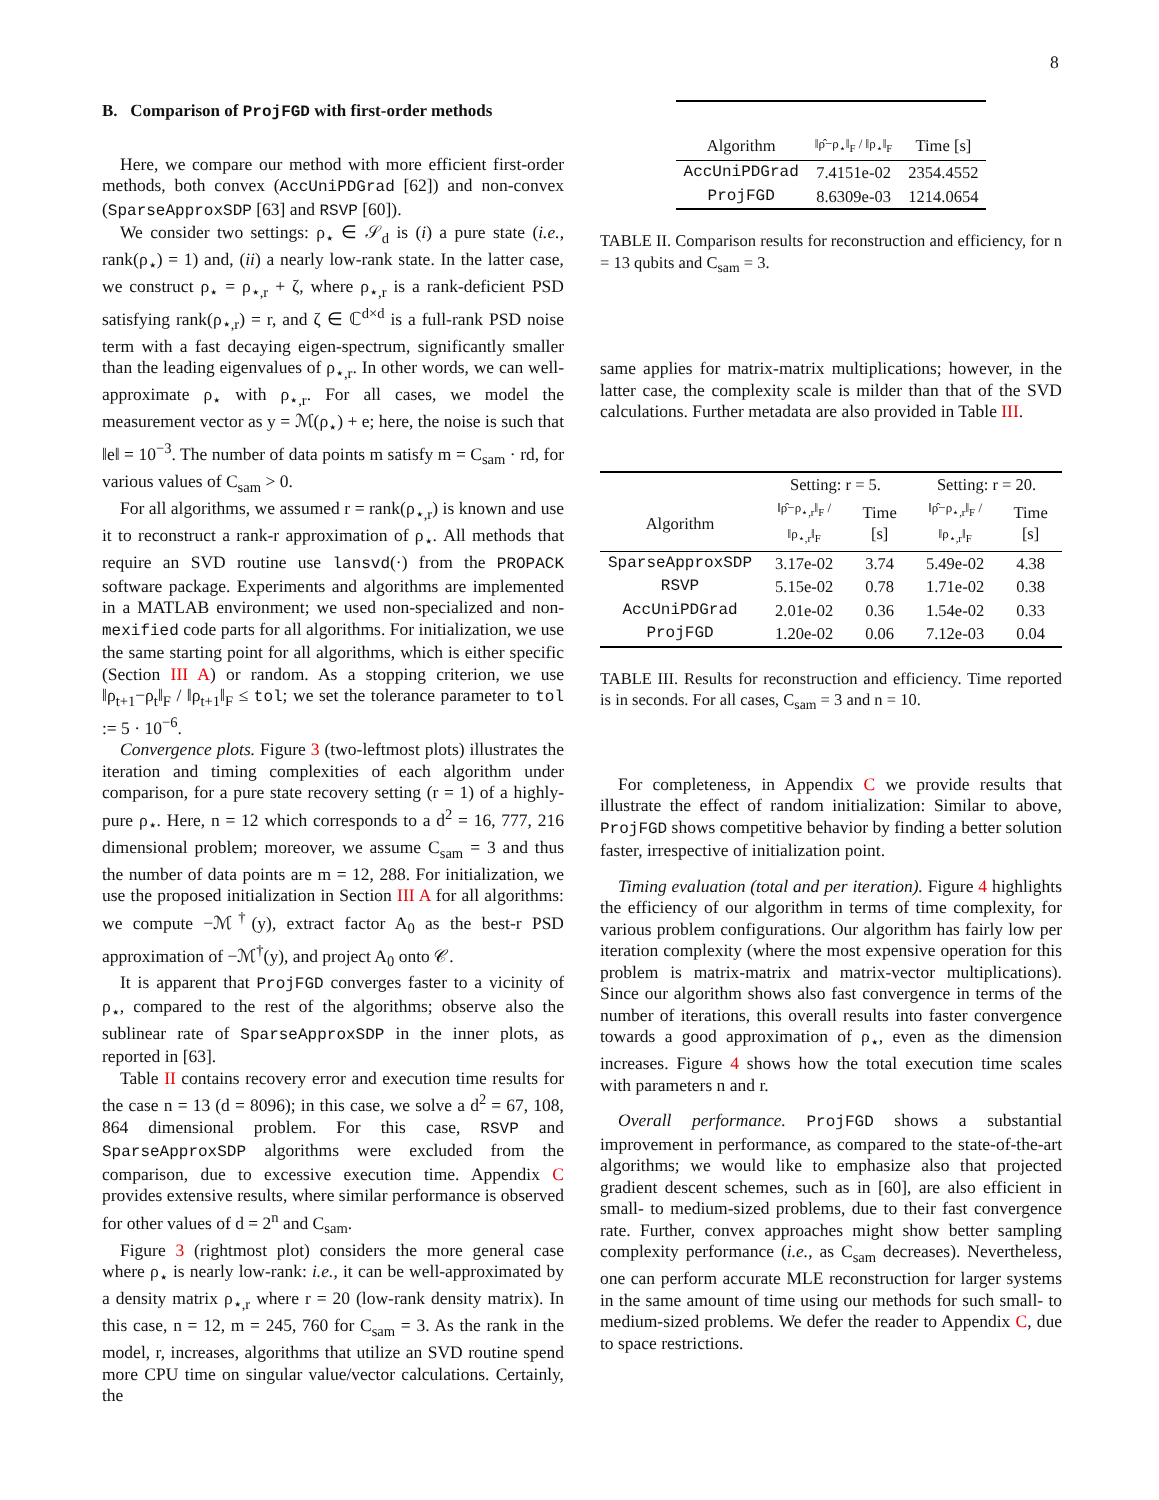8
B. Comparison of ProjFGD with first-order methods
Here, we compare our method with more efficient first-order methods, both convex (AccUniPDGrad [62]) and non-convex (SparseApproxSDP [63] and RSVP [60]).
We consider two settings: ρ<sub>⋆</sub> ∈ 𝒮<sub>d</sub> is (i) a pure state (i.e., rank(ρ<sub>⋆</sub>) = 1) and, (ii) a nearly low-rank state. In the latter case, we construct ρ<sub>⋆</sub> = ρ<sub>⋆,r</sub> + ζ, where ρ<sub>⋆,r</sub> is a rank-deficient PSD satisfying rank(ρ<sub>⋆,r</sub>) = r, and ζ ∈ ℂ<sup>d×d</sup> is a full-rank PSD noise term with a fast decaying eigen-spectrum, significantly smaller than the leading eigenvalues of ρ<sub>⋆,r</sub>. In other words, we can well-approximate ρ<sub>⋆</sub> with ρ<sub>⋆,r</sub>. For all cases, we model the measurement vector as y = ℳ(ρ<sub>⋆</sub>) + e; here, the noise is such that ‖e‖ = 10<sup>−3</sup>. The number of data points m satisfy m = C<sub>sam</sub> · rd, for various values of C<sub>sam</sub> > 0.
For all algorithms, we assumed r = rank(ρ<sub>⋆,r</sub>) is known and use it to reconstruct a rank-r approximation of ρ<sub>⋆</sub>. All methods that require an SVD routine use lansvd(·) from the PROPACK software package. Experiments and algorithms are implemented in a MATLAB environment; we used non-specialized and non-mexified code parts for all algorithms. For initialization, we use the same starting point for all algorithms, which is either specific (Section III A) or random. As a stopping criterion, we use ‖ρ<sub>t+1</sub>−ρ<sub>t</sub>‖<sub>F</sub> / ‖ρ<sub>t+1</sub>‖<sub>F</sub> ≤ tol; we set the tolerance parameter to tol := 5 · 10<sup>−6</sup>.
Convergence plots. Figure 3 (two-leftmost plots) illustrates the iteration and timing complexities of each algorithm under comparison, for a pure state recovery setting (r = 1) of a highly-pure ρ<sub>⋆</sub>. Here, n = 12 which corresponds to a d<sup>2</sup> = 16, 777, 216 dimensional problem; moreover, we assume C<sub>sam</sub> = 3 and thus the number of data points are m = 12, 288. For initialization, we use the proposed initialization in Section III A for all algorithms: we compute −ℳ<sup>†</sup>(y), extract factor A<sub>0</sub> as the best-r PSD approximation of −ℳ<sup>†</sup>(y), and project A<sub>0</sub> onto 𝒞.
It is apparent that ProjFGD converges faster to a vicinity of ρ<sub>⋆</sub>, compared to the rest of the algorithms; observe also the sublinear rate of SparseApproxSDP in the inner plots, as reported in [63].
Table II contains recovery error and execution time results for the case n = 13 (d = 8096); in this case, we solve a d<sup>2</sup> = 67, 108, 864 dimensional problem. For this case, RSVP and SparseApproxSDP algorithms were excluded from the comparison, due to excessive execution time. Appendix C provides extensive results, where similar performance is observed for other values of d = 2<sup>n</sup> and C<sub>sam</sub>.
Figure 3 (rightmost plot) considers the more general case where ρ<sub>⋆</sub> is nearly low-rank: i.e., it can be well-approximated by a density matrix ρ<sub>⋆,r</sub> where r = 20 (low-rank density matrix). In this case, n = 12, m = 245, 760 for C<sub>sam</sub> = 3. As the rank in the model, r, increases, algorithms that utilize an SVD routine spend more CPU time on singular value/vector calculations. Certainly, the
| Algorithm | ‖ρ̂−ρ<sub>⋆</sub>‖<sub>F</sub> / ‖ρ<sub>⋆</sub>‖<sub>F</sub> | Time [s] |
| --- | --- | --- |
| AccUniPDGrad | 7.4151e-02 | 2354.4552 |
| ProjFGD | 8.6309e-03 | 1214.0654 |
TABLE II. Comparison results for reconstruction and efficiency, for n = 13 qubits and C<sub>sam</sub> = 3.
same applies for matrix-matrix multiplications; however, in the latter case, the complexity scale is milder than that of the SVD calculations. Further metadata are also provided in Table III.
| | Setting: r = 5. | | Setting: r = 20. | |
| Algorithm | ‖ρ̂−ρ<sub>⋆,r</sub>‖<sub>F</sub> / ‖ρ<sub>⋆,r</sub>‖<sub>F</sub> | Time [s] | ‖ρ̂−ρ<sub>⋆,r</sub>‖<sub>F</sub> / ‖ρ<sub>⋆,r</sub>‖<sub>F</sub> | Time [s] |
| SparseApproxSDP | 3.17e-02 | 3.74 | 5.49e-02 | 4.38 |
| RSVP | 5.15e-02 | 0.78 | 1.71e-02 | 0.38 |
| AccUniPDGrad | 2.01e-02 | 0.36 | 1.54e-02 | 0.33 |
| ProjFGD | 1.20e-02 | 0.06 | 7.12e-03 | 0.04 |
TABLE III. Results for reconstruction and efficiency. Time reported is in seconds. For all cases, C<sub>sam</sub> = 3 and n = 10.
For completeness, in Appendix C we provide results that illustrate the effect of random initialization: Similar to above, ProjFGD shows competitive behavior by finding a better solution faster, irrespective of initialization point.
Timing evaluation (total and per iteration). Figure 4 highlights the efficiency of our algorithm in terms of time complexity, for various problem configurations. Our algorithm has fairly low per iteration complexity (where the most expensive operation for this problem is matrix-matrix and matrix-vector multiplications). Since our algorithm shows also fast convergence in terms of the number of iterations, this overall results into faster convergence towards a good approximation of ρ<sub>⋆</sub>, even as the dimension increases. Figure 4 shows how the total execution time scales with parameters n and r.
Overall performance. ProjFGD shows a substantial improvement in performance, as compared to the state-of-the-art algorithms; we would like to emphasize also that projected gradient descent schemes, such as in [60], are also efficient in small- to medium-sized problems, due to their fast convergence rate. Further, convex approaches might show better sampling complexity performance (i.e., as C<sub>sam</sub> decreases). Nevertheless, one can perform accurate MLE reconstruction for larger systems in the same amount of time using our methods for such small- to medium-sized problems. We defer the reader to Appendix C, due to space restrictions.